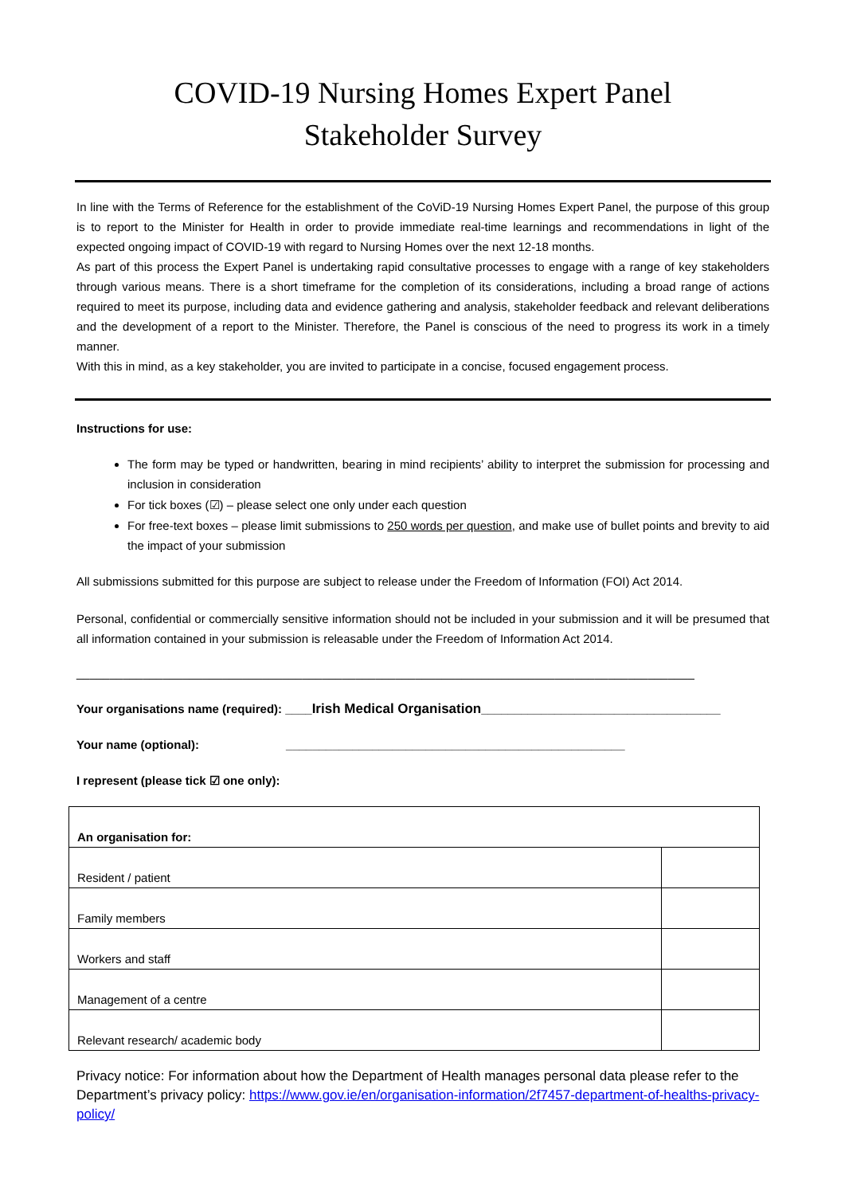COVID-19 Nursing Homes Expert Panel
Stakeholder Survey
In line with the Terms of Reference for the establishment of the CoViD-19 Nursing Homes Expert Panel, the purpose of this group is to report to the Minister for Health in order to provide immediate real-time learnings and recommendations in light of the expected ongoing impact of COVID-19 with regard to Nursing Homes over the next 12-18 months.
As part of this process the Expert Panel is undertaking rapid consultative processes to engage with a range of key stakeholders through various means. There is a short timeframe for the completion of its considerations, including a broad range of actions required to meet its purpose, including data and evidence gathering and analysis, stakeholder feedback and relevant deliberations and the development of a report to the Minister. Therefore, the Panel is conscious of the need to progress its work in a timely manner.
With this in mind, as a key stakeholder, you are invited to participate in a concise, focused engagement process.
Instructions for use:
The form may be typed or handwritten, bearing in mind recipients’ ability to interpret the submission for processing and inclusion in consideration
For tick boxes (☑) – please select one only under each question
For free-text boxes – please limit submissions to 250 words per question, and make use of bullet points and brevity to aid the impact of your submission
All submissions submitted for this purpose are subject to release under the Freedom of Information (FOI) Act 2014.
Personal, confidential or commercially sensitive information should not be included in your submission and it will be presumed that all information contained in your submission is releasable under the Freedom of Information Act 2014.
_____________________________________________________________________________________________
Your organisations name (required): ____Irish Medical Organisation____________________________________
Your name (optional): ___________________________________________________
I represent (please tick ☑ one only):
| An organisation for: | |
| Resident / patient | |
| Family members | |
| Workers and staff | |
| Management of a centre | |
| Relevant research/ academic body | |
Privacy notice: For information about how the Department of Health manages personal data please refer to the Department’s privacy policy: https://www.gov.ie/en/organisation-information/2f7457-department-of-healths-privacy-policy/